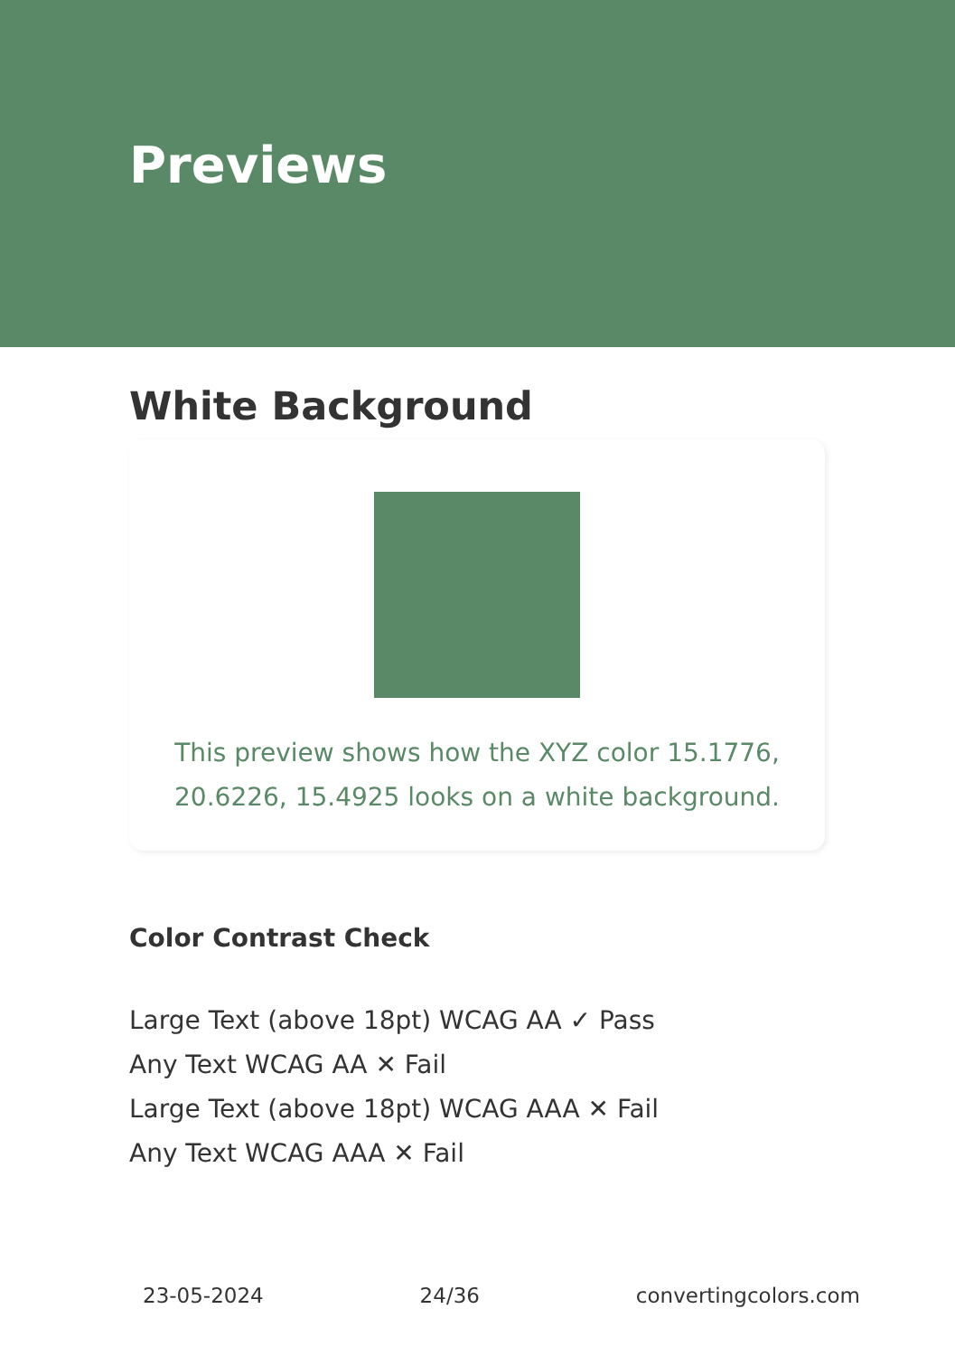Previews
White Background
This preview shows how the XYZ color 15.1776, 20.6226, 15.4925 looks on a white background.
Color Contrast Check
Large Text (above 18pt) WCAG AA ✓ Pass
Any Text WCAG AA ✕ Fail
Large Text (above 18pt) WCAG AAA ✕ Fail
Any Text WCAG AAA ✕ Fail
23-05-2024 24/36 convertingcolors.com